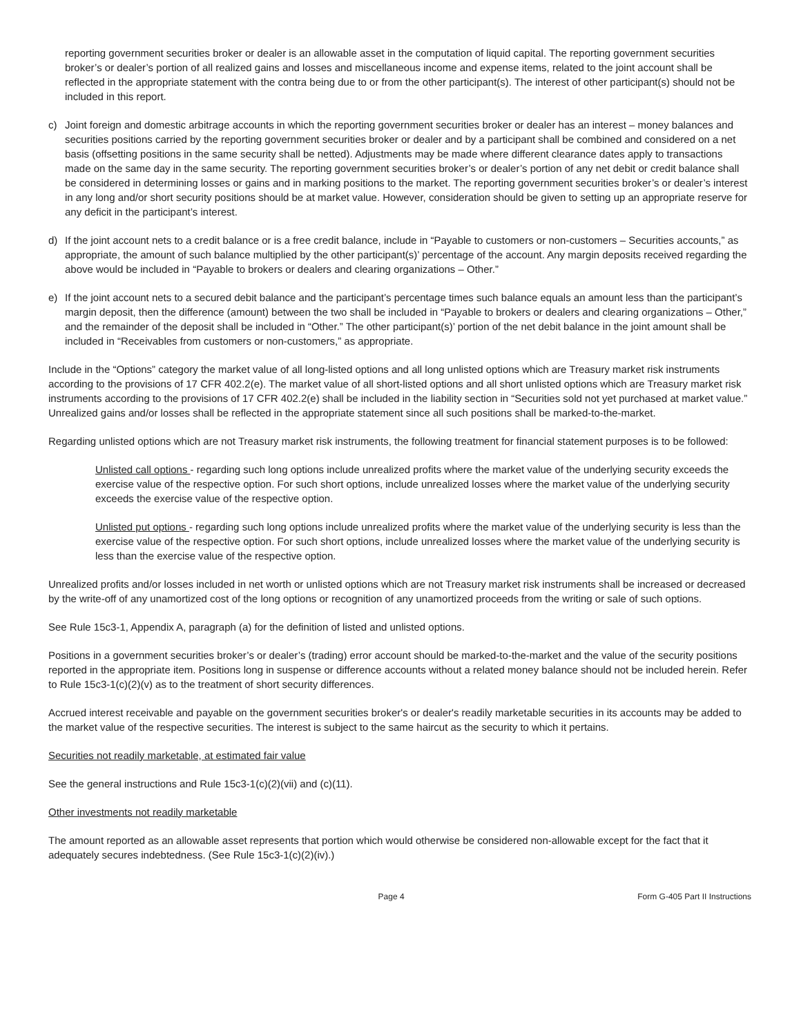reporting government securities broker or dealer is an allowable asset in the computation of liquid capital. The reporting government securities broker’s or dealer’s portion of all realized gains and losses and miscellaneous income and expense items, related to the joint account shall be reflected in the appropriate statement with the contra being due to or from the other participant(s). The interest of other participant(s) should not be included in this report.
c) Joint foreign and domestic arbitrage accounts in which the reporting government securities broker or dealer has an interest – money balances and securities positions carried by the reporting government securities broker or dealer and by a participant shall be combined and considered on a net basis (offsetting positions in the same security shall be netted). Adjustments may be made where different clearance dates apply to transactions made on the same day in the same security. The reporting government securities broker’s or dealer’s portion of any net debit or credit balance shall be considered in determining losses or gains and in marking positions to the market. The reporting government securities broker’s or dealer’s interest in any long and/or short security positions should be at market value. However, consideration should be given to setting up an appropriate reserve for any deficit in the participant’s interest.
d) If the joint account nets to a credit balance or is a free credit balance, include in “Payable to customers or non-customers – Securities accounts,” as appropriate, the amount of such balance multiplied by the other participant(s)’ percentage of the account. Any margin deposits received regarding the above would be included in “Payable to brokers or dealers and clearing organizations – Other.”
e) If the joint account nets to a secured debit balance and the participant’s percentage times such balance equals an amount less than the participant’s margin deposit, then the difference (amount) between the two shall be included in “Payable to brokers or dealers and clearing organizations – Other,” and the remainder of the deposit shall be included in “Other.” The other participant(s)’ portion of the net debit balance in the joint amount shall be included in “Receivables from customers or non-customers,” as appropriate.
Include in the “Options” category the market value of all long-listed options and all long unlisted options which are Treasury market risk instruments according to the provisions of 17 CFR 402.2(e). The market value of all short-listed options and all short unlisted options which are Treasury market risk instruments according to the provisions of 17 CFR 402.2(e) shall be included in the liability section in “Securities sold not yet purchased at market value.” Unrealized gains and/or losses shall be reflected in the appropriate statement since all such positions shall be marked-to-the-market.
Regarding unlisted options which are not Treasury market risk instruments, the following treatment for financial statement purposes is to be followed:
Unlisted call options - regarding such long options include unrealized profits where the market value of the underlying security exceeds the exercise value of the respective option. For such short options, include unrealized losses where the market value of the underlying security exceeds the exercise value of the respective option.
Unlisted put options - regarding such long options include unrealized profits where the market value of the underlying security is less than the exercise value of the respective option. For such short options, include unrealized losses where the market value of the underlying security is less than the exercise value of the respective option.
Unrealized profits and/or losses included in net worth or unlisted options which are not Treasury market risk instruments shall be increased or decreased by the write-off of any unamortized cost of the long options or recognition of any unamortized proceeds from the writing or sale of such options.
See Rule 15c3-1, Appendix A, paragraph (a) for the definition of listed and unlisted options.
Positions in a government securities broker’s or dealer’s (trading) error account should be marked-to-the-market and the value of the security positions reported in the appropriate item. Positions long in suspense or difference accounts without a related money balance should not be included herein. Refer to Rule 15c3-1(c)(2)(v) as to the treatment of short security differences.
Accrued interest receivable and payable on the government securities broker's or dealer's readily marketable securities in its accounts may be added to the market value of the respective securities. The interest is subject to the same haircut as the security to which it pertains.
Securities not readily marketable, at estimated fair value
See the general instructions and Rule 15c3-1(c)(2)(vii) and (c)(11).
Other investments not readily marketable
The amount reported as an allowable asset represents that portion which would otherwise be considered non-allowable except for the fact that it adequately secures indebtedness. (See Rule 15c3-1(c)(2)(iv).)
Page 4 Form G-405 Part II Instructions